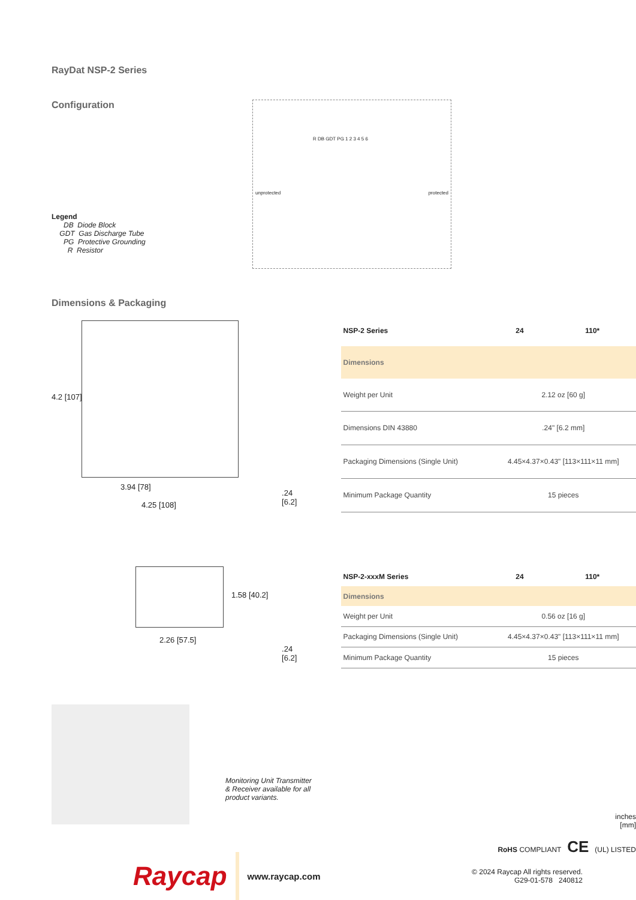RayDat NSP-2 Series
Configuration
Legend
DB Diode Block
GDT Gas Discharge Tube
PG Protective Grounding
R Resistor
unprotected protected
R DB GDT PG 1 2 3 4 5 6
Dimensions & Packaging
4.2 [107]
3.94 [78]
4.25 [108]
.24
[6.2]
| NSP-2 Series | 24 | 110* |
| --- | --- | --- |
| Dimensions | | |
| Weight per Unit | 2.12 oz [60 g] | |
| Dimensions DIN 43880 | .24" [6.2 mm] | |
| Packaging Dimensions (Single Unit) | 4.45×4.37×0.43" [113×111×11 mm] | |
| Minimum Package Quantity | 15 pieces | |
1.58 [40.2]
2.26 [57.5]
.24
[6.2]
| NSP-2-xxxM Series | 24 | 110* |
| --- | --- | --- |
| Dimensions | | |
| Weight per Unit | 0.56 oz [16 g] | |
| Packaging Dimensions (Single Unit) | 4.45×4.37×0.43" [113×111×11 mm] | |
| Minimum Package Quantity | 15 pieces | |
Monitoring Unit Transmitter & Receiver available for all product variants.
inches
[mm]
RoHS COMPLIANT CE (UL) LISTED
Raycap www.raycap.com © 2024 Raycap All rights reserved.
G29-01-578 240812